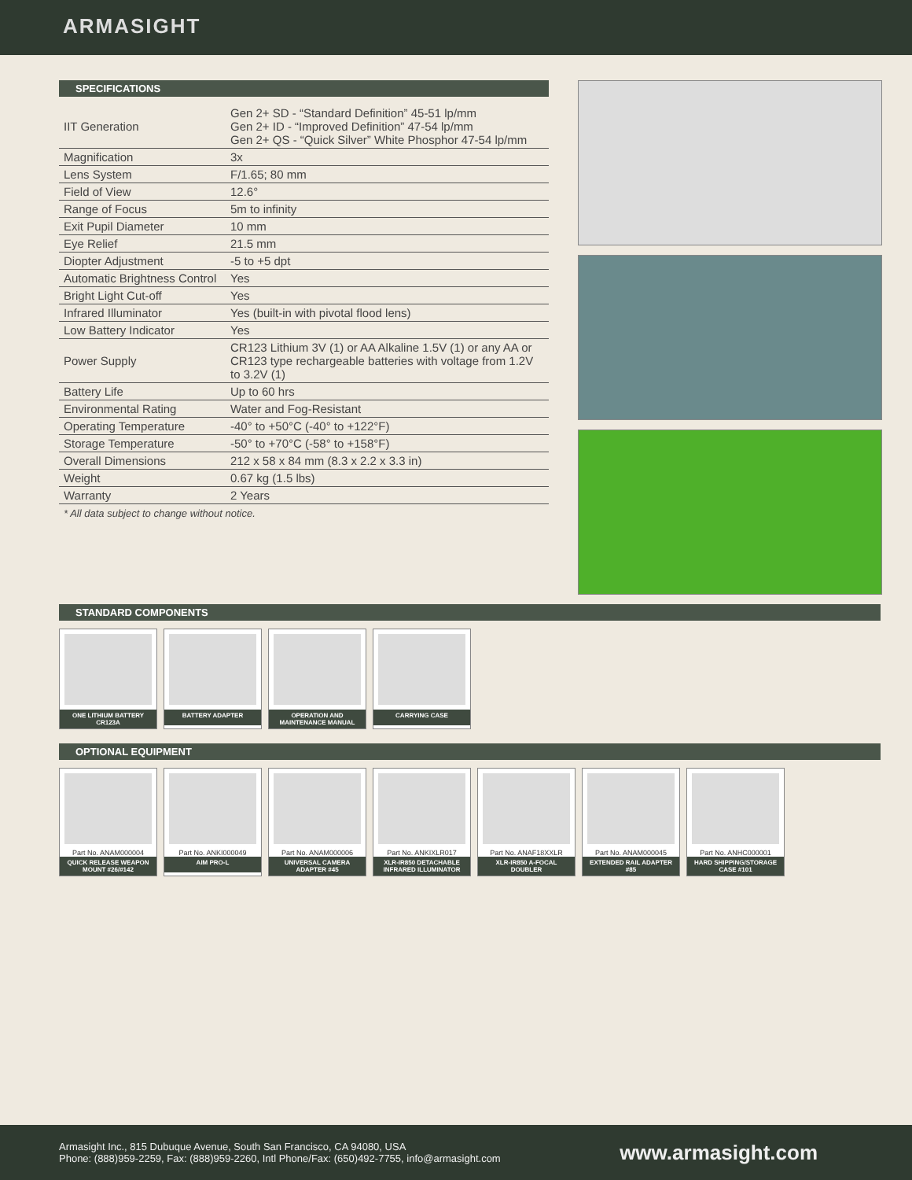ARMASIGHT
SPECIFICATIONS
| IIT Generation | Gen 2+ SD - “Standard Definition” 45-51 lp/mm Gen 2+ ID - “Improved Definition” 47-54 lp/mm Gen 2+ QS - “Quick Silver” White Phosphor 47-54 lp/mm |
| Magnification | 3x |
| Lens System | F/1.65; 80 mm |
| Field of View | 12.6° |
| Range of Focus | 5m to infinity |
| Exit Pupil Diameter | 10 mm |
| Eye Relief | 21.5 mm |
| Diopter Adjustment | -5 to +5 dpt |
| Automatic Brightness Control | Yes |
| Bright Light Cut-off | Yes |
| Infrared Illuminator | Yes (built-in with pivotal flood lens) |
| Low Battery Indicator | Yes |
| Power Supply | CR123 Lithium 3V (1) or AA Alkaline 1.5V (1) or any AA or CR123 type rechargeable batteries with voltage from 1.2V to 3.2V (1) |
| Battery Life | Up to 60 hrs |
| Environmental Rating | Water and Fog-Resistant |
| Operating Temperature | -40° to +50°C (-40° to +122°F) |
| Storage Temperature | -50° to +70°C (-58° to +158°F) |
| Overall Dimensions | 212 x 58 x 84 mm (8.3 x 2.2 x 3.3 in) |
| Weight | 0.67 kg (1.5 lbs) |
| Warranty | 2 Years |
* All data subject to change without notice.
STANDARD COMPONENTS
ONE LITHIUM BATTERY CR123A
BATTERY ADAPTER
OPERATION AND MAINTENANCE MANUAL
CARRYING CASE
OPTIONAL EQUIPMENT
Part No. ANAM000004
QUICK RELEASE WEAPON MOUNT #26/#142
Part No. ANKI000049
AIM PRO-L
Part No. ANAM000006
UNIVERSAL CAMERA ADAPTER #45
Part No. ANKIXLR017
XLR-IR850 DETACHABLE INFRARED ILLUMINATOR
Part No. ANAF18XXLR
XLR-IR850 A-FOCAL DOUBLER
Part No. ANAM000045
EXTENDED RAIL ADAPTER #85
Part No. ANHC000001
HARD SHIPPING/STORAGE CASE #101
Armasight Inc., 815 Dubuque Avenue, South San Francisco, CA 94080, USA
Phone: (888)959-2259, Fax: (888)959-2260, Intl Phone/Fax: (650)492-7755, info@armasight.com
www.armasight.com